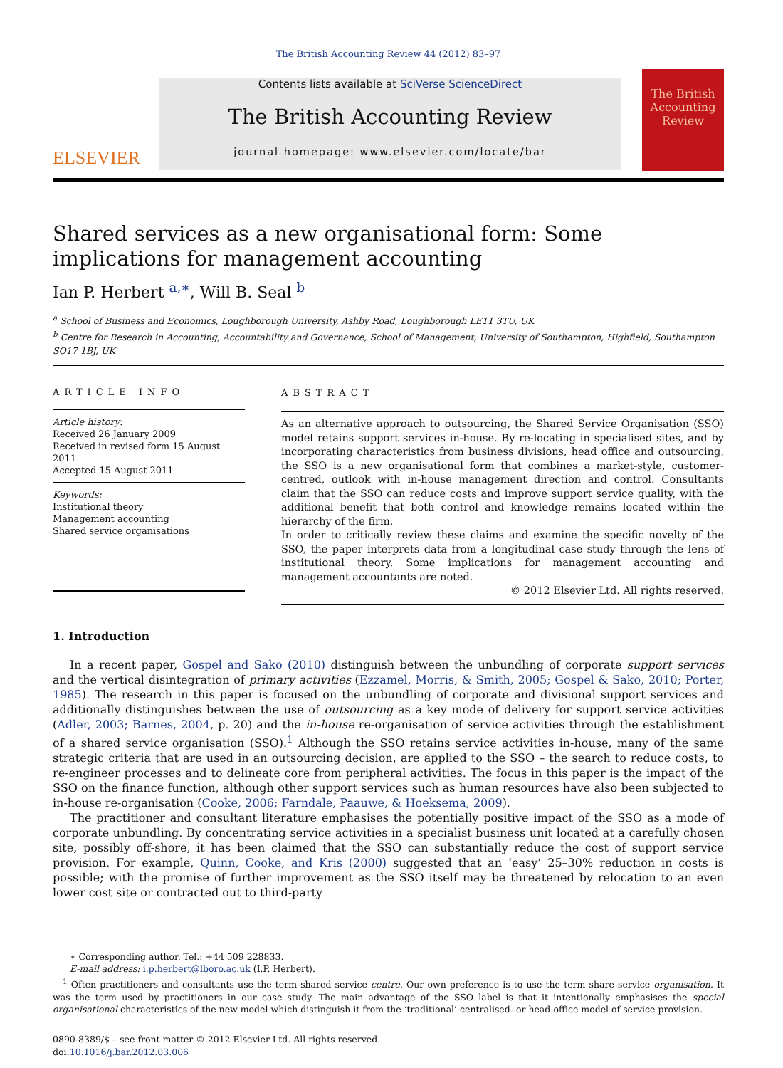The British Accounting Review 44 (2012) 83–97
ELSEVIER
Contents lists available at SciVerse ScienceDirect
The British Accounting Review
journal homepage: www.elsevier.com/locate/bar
The British Accounting Review
Shared services as a new organisational form: Some implications for management accounting
Ian P. Herbert <sup>a,</sup><sup>∗</sup>, Will B. Seal <sup>b</sup>
<sup>a</sup> School of Business and Economics, Loughborough University, Ashby Road, Loughborough LE11 3TU, UK
<sup>b</sup> Centre for Research in Accounting, Accountability and Governance, School of Management, University of Southampton, Highfield, Southampton SO17 1BJ, UK
ARTICLE INFO
Article history:
Received 26 January 2009
Received in revised form 15 August 2011
Accepted 15 August 2011
Keywords:
Institutional theory
Management accounting
Shared service organisations
ABSTRACT
As an alternative approach to outsourcing, the Shared Service Organisation (SSO) model retains support services in-house. By re-locating in specialised sites, and by incorporating characteristics from business divisions, head office and outsourcing, the SSO is a new organisational form that combines a market-style, customer-centred, outlook with in-house management direction and control. Consultants claim that the SSO can reduce costs and improve support service quality, with the additional benefit that both control and knowledge remains located within the hierarchy of the firm.
In order to critically review these claims and examine the specific novelty of the SSO, the paper interprets data from a longitudinal case study through the lens of institutional theory. Some implications for management accounting and management accountants are noted.
© 2012 Elsevier Ltd. All rights reserved.
1. Introduction
In a recent paper, Gospel and Sako (2010) distinguish between the unbundling of corporate support services and the vertical disintegration of primary activities (Ezzamel, Morris, & Smith, 2005; Gospel & Sako, 2010; Porter, 1985). The research in this paper is focused on the unbundling of corporate and divisional support services and additionally distinguishes between the use of outsourcing as a key mode of delivery for support service activities (Adler, 2003; Barnes, 2004, p. 20) and the in-house re-organisation of service activities through the establishment of a shared service organisation (SSO).<sup>1</sup> Although the SSO retains service activities in-house, many of the same strategic criteria that are used in an outsourcing decision, are applied to the SSO – the search to reduce costs, to re-engineer processes and to delineate core from peripheral activities. The focus in this paper is the impact of the SSO on the finance function, although other support services such as human resources have also been subjected to in-house re-organisation (Cooke, 2006; Farndale, Paauwe, & Hoeksema, 2009).
The practitioner and consultant literature emphasises the potentially positive impact of the SSO as a mode of corporate unbundling. By concentrating service activities in a specialist business unit located at a carefully chosen site, possibly off-shore, it has been claimed that the SSO can substantially reduce the cost of support service provision. For example, Quinn, Cooke, and Kris (2000) suggested that an ‘easy’ 25–30% reduction in costs is possible; with the promise of further improvement as the SSO itself may be threatened by relocation to an even lower cost site or contracted out to third-party
∗ Corresponding author. Tel.: +44 509 228833.
E-mail address: i.p.herbert@lboro.ac.uk (I.P. Herbert).
<sup>1</sup> Often practitioners and consultants use the term shared service centre. Our own preference is to use the term share service organisation. It was the term used by practitioners in our case study. The main advantage of the SSO label is that it intentionally emphasises the special organisational characteristics of the new model which distinguish it from the ‘traditional’ centralised- or head-office model of service provision.
0890-8389/$ – see front matter © 2012 Elsevier Ltd. All rights reserved.
doi:10.1016/j.bar.2012.03.006